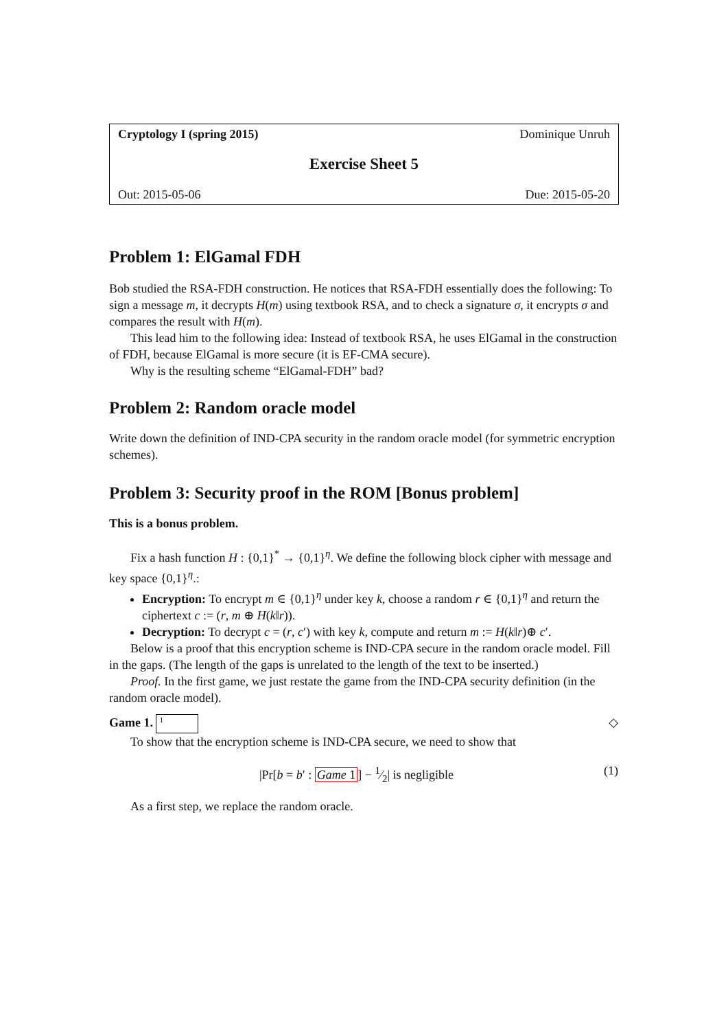Cryptology I (spring 2015) Dominique Unruh
Exercise Sheet 5
Out: 2015-05-06 Due: 2015-05-20
Problem 1: ElGamal FDH
Bob studied the RSA-FDH construction. He notices that RSA-FDH essentially does the following: To sign a message m, it decrypts H(m) using textbook RSA, and to check a signature σ, it encrypts σ and compares the result with H(m).
This lead him to the following idea: Instead of textbook RSA, he uses ElGamal in the construction of FDH, because ElGamal is more secure (it is EF-CMA secure).
Why is the resulting scheme “ElGamal-FDH” bad?
Problem 2: Random oracle model
Write down the definition of IND-CPA security in the random oracle model (for symmetric encryption schemes).
Problem 3: Security proof in the ROM [Bonus problem]
This is a bonus problem.
Fix a hash function H : {0,1}<sup>*</sup> → {0,1}<sup>η</sup>. We define the following block cipher with message and key space {0,1}<sup>η</sup>.:
Encryption: To encrypt m ∈ {0,1}<sup>η</sup> under key k, choose a random r ∈ {0,1}<sup>η</sup> and return the ciphertext c := (r, m ⊕ H(k‖r)).
Decryption: To decrypt c = (r, c′) with key k, compute and return m := H(k‖r)⊕ c′.
Below is a proof that this encryption scheme is IND-CPA secure in the random oracle model. Fill in the gaps. (The length of the gaps is unrelated to the length of the text to be inserted.)
Proof. In the first game, we just restate the game from the IND-CPA security definition (in the random oracle model).
Game 1. 1 ◇
To show that the encryption scheme is IND-CPA secure, we need to show that
|Pr[b = b′ : Game 1] − 1⁄2| is negligible (1)
As a first step, we replace the random oracle.